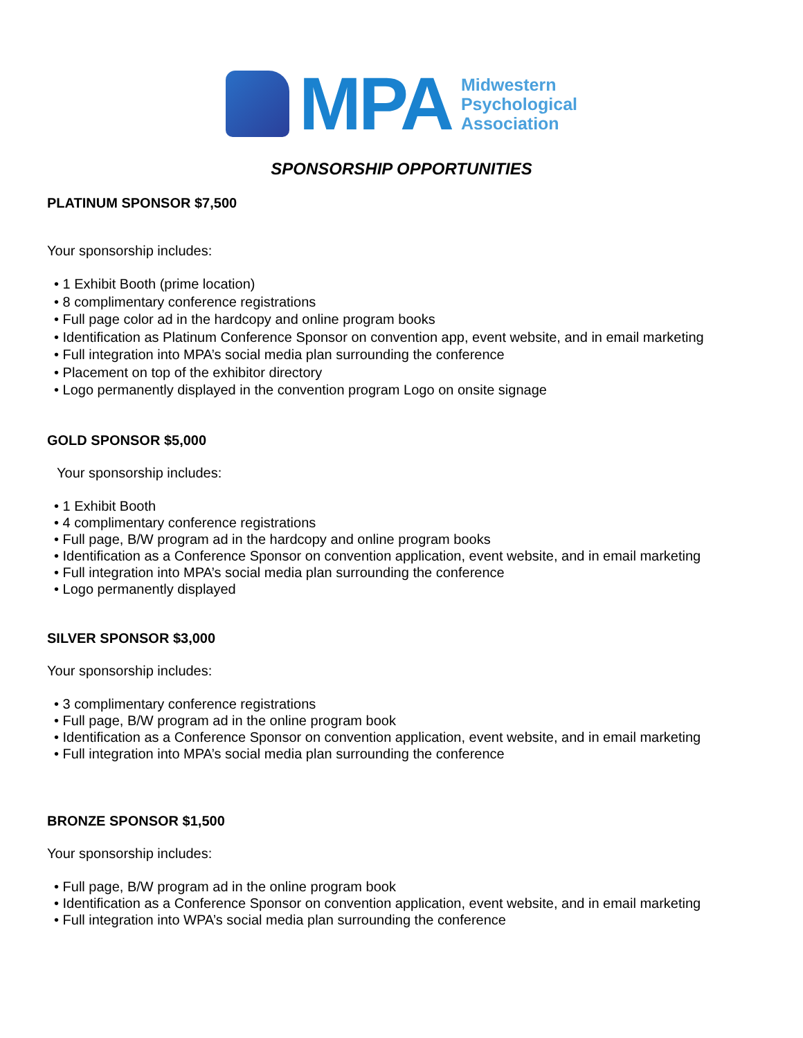MPA
Midwestern
Psychological
Association
SPONSORSHIP OPPORTUNITIES
PLATINUM SPONSOR $7,500
Your sponsorship includes:
• 1 Exhibit Booth (prime location)
• 8 complimentary conference registrations
• Full page color ad in the hardcopy and online program books
• Identification as Platinum Conference Sponsor on convention app, event website, and in email marketing
• Full integration into MPA’s social media plan surrounding the conference
• Placement on top of the exhibitor directory
• Logo permanently displayed in the convention program Logo on onsite signage
GOLD SPONSOR $5,000
Your sponsorship includes:
• 1 Exhibit Booth
• 4 complimentary conference registrations
• Full page, B/W program ad in the hardcopy and online program books
• Identification as a Conference Sponsor on convention application, event website, and in email marketing
• Full integration into MPA’s social media plan surrounding the conference
• Logo permanently displayed
SILVER SPONSOR $3,000
Your sponsorship includes:
• 3 complimentary conference registrations
• Full page, B/W program ad in the online program book
• Identification as a Conference Sponsor on convention application, event website, and in email marketing
• Full integration into MPA’s social media plan surrounding the conference
BRONZE SPONSOR $1,500
Your sponsorship includes:
• Full page, B/W program ad in the online program book
• Identification as a Conference Sponsor on convention application, event website, and in email marketing
• Full integration into WPA’s social media plan surrounding the conference